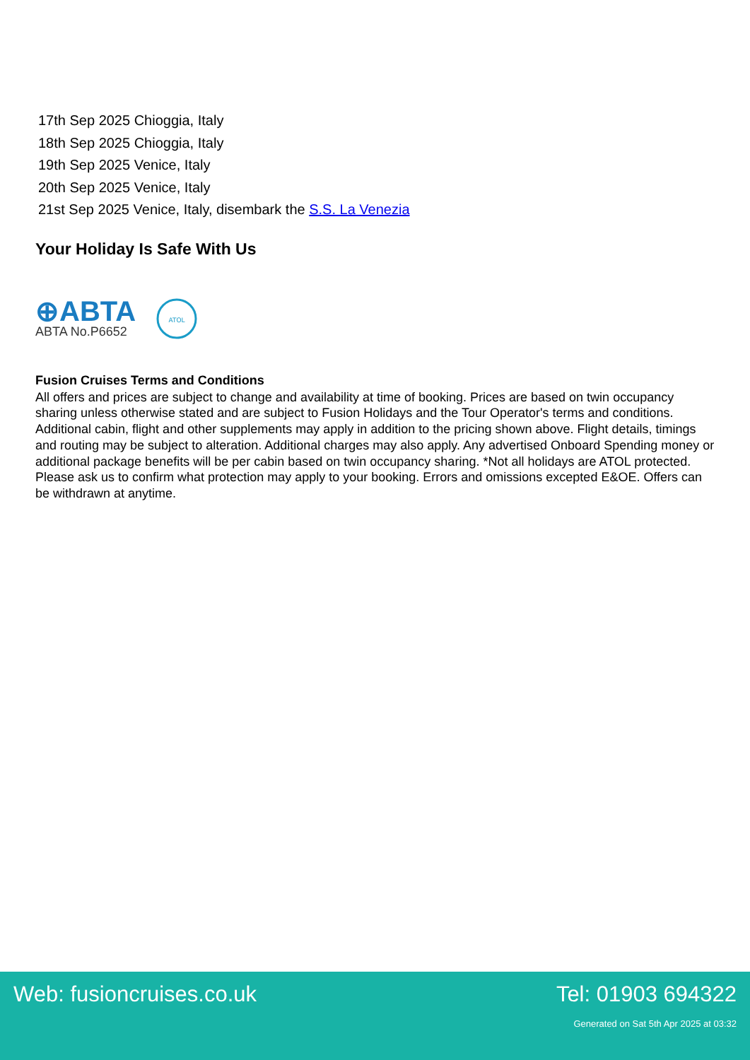17th Sep 2025 Chioggia, Italy
18th Sep 2025 Chioggia, Italy
19th Sep 2025 Venice, Italy
20th Sep 2025 Venice, Italy
21st Sep 2025 Venice, Italy, disembark the S.S. La Venezia
Your Holiday Is Safe With Us
⊕ABTA
ABTA No.P6652
ATOL
Fusion Cruises Terms and Conditions
All offers and prices are subject to change and availability at time of booking. Prices are based on twin occupancy sharing unless otherwise stated and are subject to Fusion Holidays and the Tour Operator's terms and conditions. Additional cabin, flight and other supplements may apply in addition to the pricing shown above. Flight details, timings and routing may be subject to alteration. Additional charges may also apply. Any advertised Onboard Spending money or additional package benefits will be per cabin based on twin occupancy sharing. *Not all holidays are ATOL protected. Please ask us to confirm what protection may apply to your booking. Errors and omissions excepted E&OE. Offers can be withdrawn at anytime.
Web: fusioncruises.co.uk Tel: 01903 694322
Generated on Sat 5th Apr 2025 at 03:32